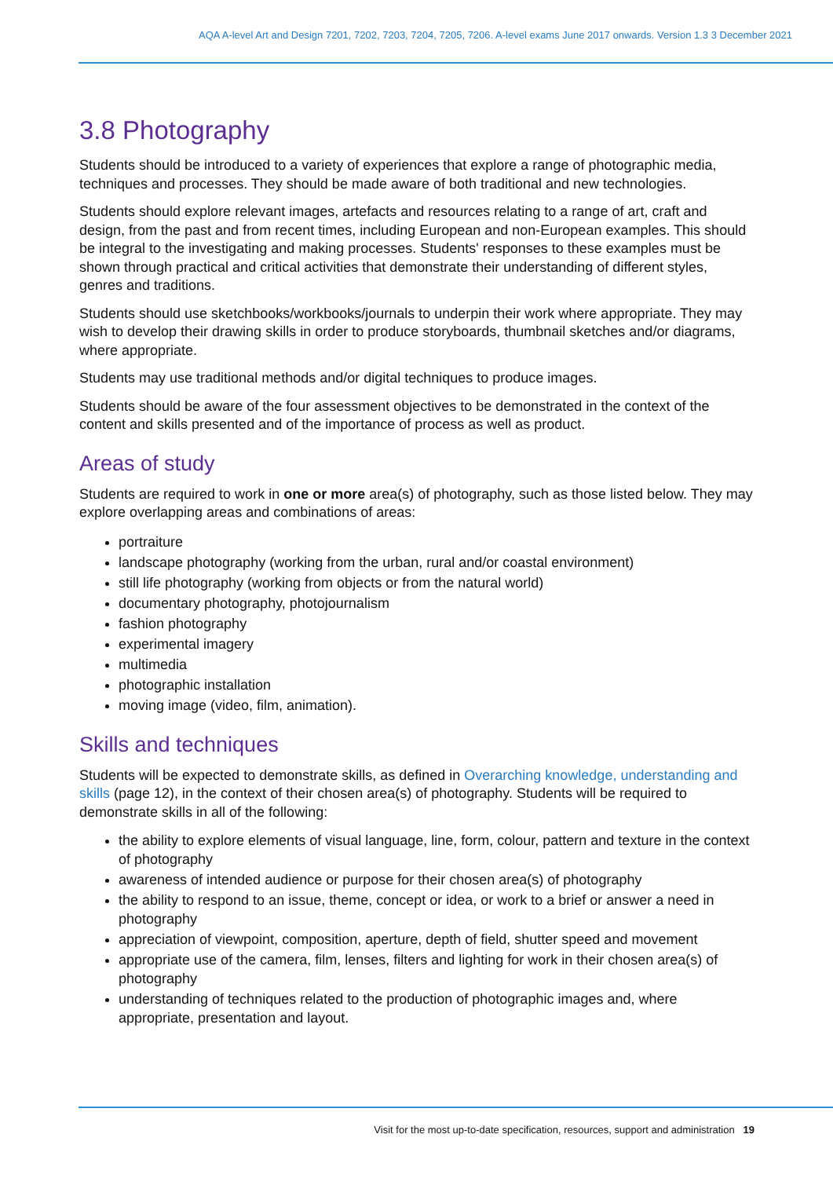AQA A-level Art and Design 7201, 7202, 7203, 7204, 7205, 7206. A-level exams June 2017 onwards. Version 1.3 3 December 2021
3.8 Photography
Students should be introduced to a variety of experiences that explore a range of photographic media, techniques and processes. They should be made aware of both traditional and new technologies.
Students should explore relevant images, artefacts and resources relating to a range of art, craft and design, from the past and from recent times, including European and non-European examples. This should be integral to the investigating and making processes. Students' responses to these examples must be shown through practical and critical activities that demonstrate their understanding of different styles, genres and traditions.
Students should use sketchbooks/workbooks/journals to underpin their work where appropriate. They may wish to develop their drawing skills in order to produce storyboards, thumbnail sketches and/or diagrams, where appropriate.
Students may use traditional methods and/or digital techniques to produce images.
Students should be aware of the four assessment objectives to be demonstrated in the context of the content and skills presented and of the importance of process as well as product.
Areas of study
Students are required to work in one or more area(s) of photography, such as those listed below. They may explore overlapping areas and combinations of areas:
portraiture
landscape photography (working from the urban, rural and/or coastal environment)
still life photography (working from objects or from the natural world)
documentary photography, photojournalism
fashion photography
experimental imagery
multimedia
photographic installation
moving image (video, film, animation).
Skills and techniques
Students will be expected to demonstrate skills, as defined in Overarching knowledge, understanding and skills (page 12), in the context of their chosen area(s) of photography. Students will be required to demonstrate skills in all of the following:
the ability to explore elements of visual language, line, form, colour, pattern and texture in the context of photography
awareness of intended audience or purpose for their chosen area(s) of photography
the ability to respond to an issue, theme, concept or idea, or work to a brief or answer a need in photography
appreciation of viewpoint, composition, aperture, depth of field, shutter speed and movement
appropriate use of the camera, film, lenses, filters and lighting for work in their chosen area(s) of photography
understanding of techniques related to the production of photographic images and, where appropriate, presentation and layout.
Visit for the most up-to-date specification, resources, support and administration 19